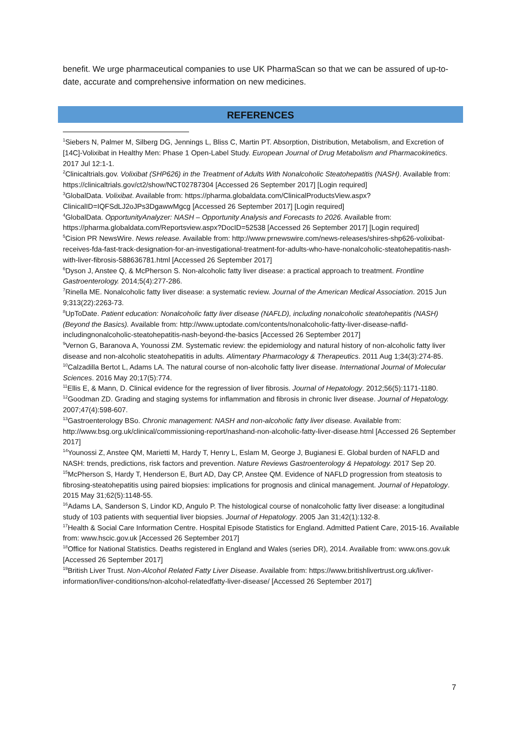benefit. We urge pharmaceutical companies to use UK PharmaScan so that we can be assured of up-to-date, accurate and comprehensive information on new medicines.
REFERENCES
<sup>1</sup> Siebers N, Palmer M, Silberg DG, Jennings L, Bliss C, Martin PT. Absorption, Distribution, Metabolism, and Excretion of [14C]-Volixibat in Healthy Men: Phase 1 Open-Label Study. European Journal of Drug Metabolism and Pharmacokinetics. 2017 Jul 12:1-1.
<sup>2</sup> Clinicaltrials.gov. Volixibat (SHP626) in the Treatment of Adults With Nonalcoholic Steatohepatitis (NASH). Available from: https://clinicaltrials.gov/ct2/show/NCT02787304 [Accessed 26 September 2017] [Login required]
<sup>3</sup> GlobalData. Volixibat. Available from: https://pharma.globaldata.com/ClinicalProductsView.aspx?ClinicalID=IQFSdLJ2oJPs3DgawwMgcg [Accessed 26 September 2017] [Login required]
<sup>4</sup> GlobalData. OpportunityAnalyzer: NASH – Opportunity Analysis and Forecasts to 2026. Available from: https://pharma.globaldata.com/Reportsview.aspx?DocID=52538 [Accessed 26 September 2017] [Login required]
<sup>5</sup> Cision PR NewsWire. News release. Available from: http://www.prnewswire.com/news-releases/shires-shp626-volixibat-receives-fda-fast-track-designation-for-an-investigational-treatment-for-adults-who-have-nonalcoholic-steatohepatitis-nash-with-liver-fibrosis-588636781.html [Accessed 26 September 2017]
<sup>6</sup> Dyson J, Anstee Q, & McPherson S. Non-alcoholic fatty liver disease: a practical approach to treatment. Frontline Gastroenterology. 2014;5(4):277-286.
<sup>7</sup> Rinella ME. Nonalcoholic fatty liver disease: a systematic review. Journal of the American Medical Association. 2015 Jun 9;313(22):2263-73.
<sup>8</sup> UpToDate. Patient education: Nonalcoholic fatty liver disease (NAFLD), including nonalcoholic steatohepatitis (NASH) (Beyond the Basics). Available from: http://www.uptodate.com/contents/nonalcoholic-fatty-liver-disease-nafld-includingnonalcoholic-steatohepatitis-nash-beyond-the-basics [Accessed 26 September 2017]
<sup>9</sup> Vernon G, Baranova A, Younossi ZM. Systematic review: the epidemiology and natural history of non-alcoholic fatty liver disease and non-alcoholic steatohepatitis in adults. Alimentary Pharmacology & Therapeutics. 2011 Aug 1;34(3):274-85.
<sup>10</sup> Calzadilla Bertot L, Adams LA. The natural course of non-alcoholic fatty liver disease. International Journal of Molecular Sciences. 2016 May 20;17(5):774.
<sup>11</sup> Ellis E, & Mann, D. Clinical evidence for the regression of liver fibrosis. Journal of Hepatology. 2012;56(5):1171-1180.
<sup>12</sup> Goodman ZD. Grading and staging systems for inflammation and fibrosis in chronic liver disease. Journal of Hepatology. 2007;47(4):598-607.
<sup>13</sup> Gastroenterology BSo. Chronic management: NASH and non-alcoholic fatty liver disease. Available from: http://www.bsg.org.uk/clinical/commissioning-report/nashand-non-alcoholic-fatty-liver-disease.html [Accessed 26 September 2017]
<sup>14</sup> Younossi Z, Anstee QM, Marietti M, Hardy T, Henry L, Eslam M, George J, Bugianesi E. Global burden of NAFLD and NASH: trends, predictions, risk factors and prevention. Nature Reviews Gastroenterology & Hepatology. 2017 Sep 20.
<sup>15</sup> McPherson S, Hardy T, Henderson E, Burt AD, Day CP, Anstee QM. Evidence of NAFLD progression from steatosis to fibrosing-steatohepatitis using paired biopsies: implications for prognosis and clinical management. Journal of Hepatology. 2015 May 31;62(5):1148-55.
<sup>16</sup> Adams LA, Sanderson S, Lindor KD, Angulo P. The histological course of nonalcoholic fatty liver disease: a longitudinal study of 103 patients with sequential liver biopsies. Journal of Hepatology. 2005 Jan 31;42(1):132-8.
<sup>17</sup> Health & Social Care Information Centre. Hospital Episode Statistics for England. Admitted Patient Care, 2015-16. Available from: www.hscic.gov.uk [Accessed 26 September 2017]
<sup>18</sup> Office for National Statistics. Deaths registered in England and Wales (series DR), 2014. Available from: www.ons.gov.uk [Accessed 26 September 2017]
<sup>19</sup> British Liver Trust. Non-Alcohol Related Fatty Liver Disease. Available from: https://www.britishlivertrust.org.uk/liver-information/liver-conditions/non-alcohol-relatedfatty-liver-disease/ [Accessed 26 September 2017]
7